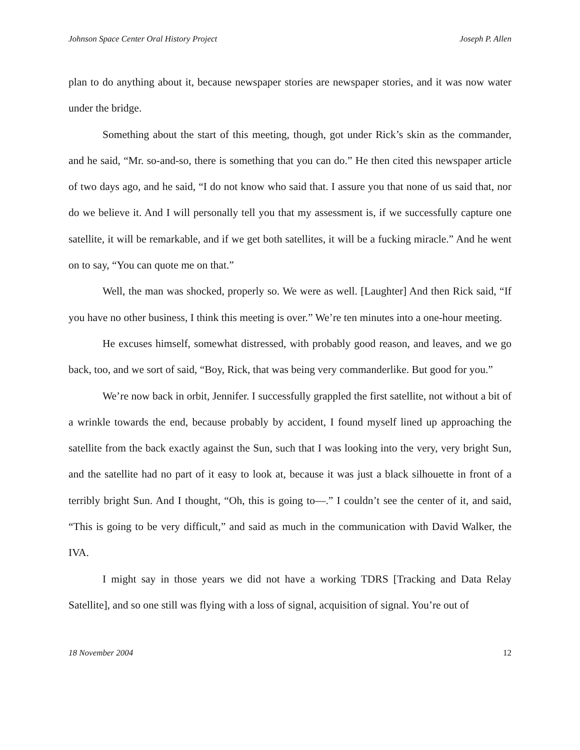Johnson Space Center Oral History Project Joseph P. Allen
plan to do anything about it, because newspaper stories are newspaper stories, and it was now water under the bridge.
Something about the start of this meeting, though, got under Rick’s skin as the commander, and he said, “Mr. so-and-so, there is something that you can do.” He then cited this newspaper article of two days ago, and he said, “I do not know who said that. I assure you that none of us said that, nor do we believe it. And I will personally tell you that my assessment is, if we successfully capture one satellite, it will be remarkable, and if we get both satellites, it will be a fucking miracle.” And he went on to say, “You can quote me on that.”
Well, the man was shocked, properly so. We were as well. [Laughter] And then Rick said, “If you have no other business, I think this meeting is over.” We’re ten minutes into a one-hour meeting.
He excuses himself, somewhat distressed, with probably good reason, and leaves, and we go back, too, and we sort of said, “Boy, Rick, that was being very commanderlike. But good for you.”
We’re now back in orbit, Jennifer. I successfully grappled the first satellite, not without a bit of a wrinkle towards the end, because probably by accident, I found myself lined up approaching the satellite from the back exactly against the Sun, such that I was looking into the very, very bright Sun, and the satellite had no part of it easy to look at, because it was just a black silhouette in front of a terribly bright Sun. And I thought, “Oh, this is going to—.” I couldn’t see the center of it, and said, “This is going to be very difficult,” and said as much in the communication with David Walker, the IVA.
I might say in those years we did not have a working TDRS [Tracking and Data Relay Satellite], and so one still was flying with a loss of signal, acquisition of signal. You’re out of
18 November 2004 12